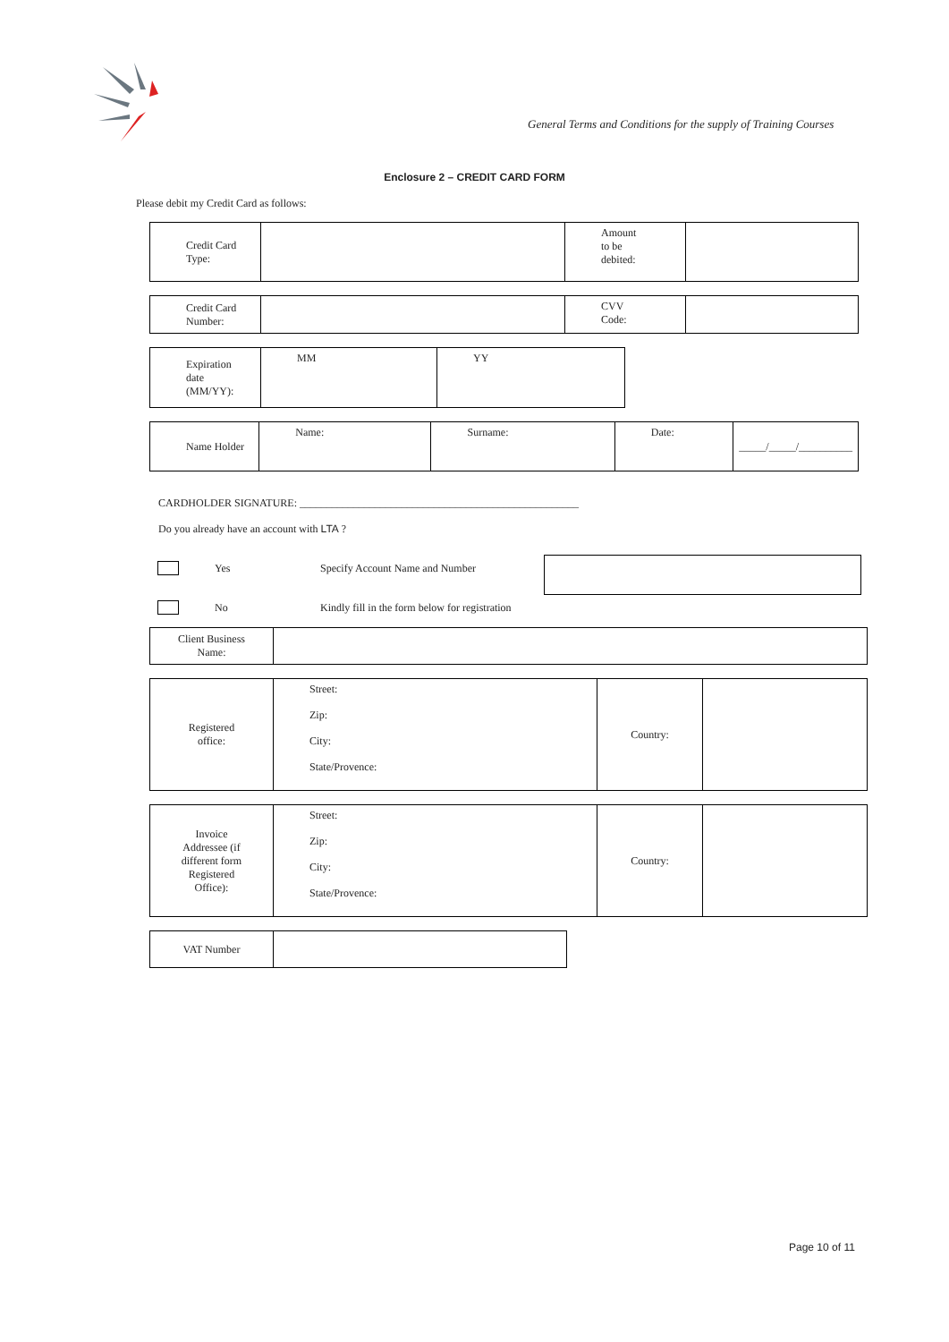General Terms and Conditions for the supply of Training Courses
Enclosure 2 – CREDIT CARD FORM
Please debit my Credit Card as follows:
| Credit Card Type: | | Amount to be debited: | |
| Credit Card Number: | | CVV Code: | |
| Expiration date (MM/YY): | MM | YY |
| Name Holder | Name: | Surname: | Date: | _____/_____/__________ |
CARDHOLDER SIGNATURE: ____________________________________________________
Do you already have an account with LTA ?
Yes Specify Account Name and Number
No Kindly fill in the form below for registration
| Client Business Name: | |
| Registered office: | Street: Zip: City: State/Provence: | Country: | |
| Invoice Addressee (if different form Registered Office): | Street: Zip: City: State/Provence: | Country: | |
| VAT Number | |
Page 10 of 11